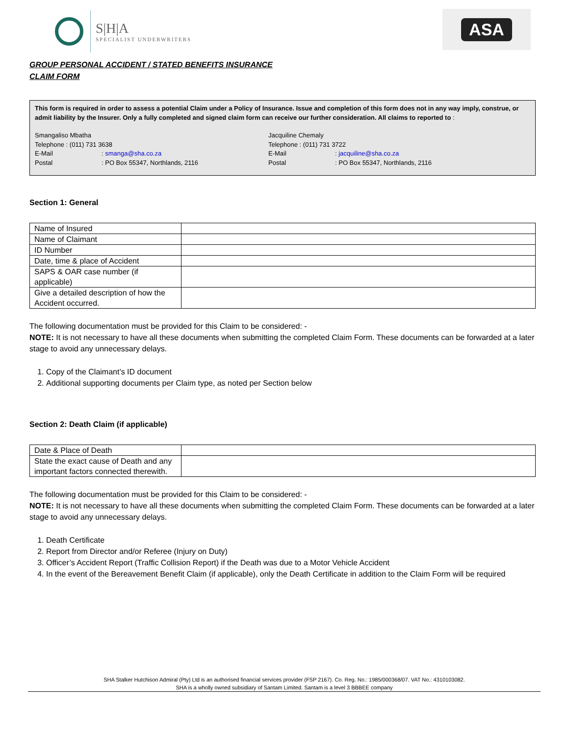S|H|A
SPECIALIST UNDERWRITERS
ASA
GROUP PERSONAL ACCIDENT / STATED BENEFITS INSURANCE
CLAIM FORM
This form is required in order to assess a potential Claim under a Policy of Insurance. Issue and completion of this form does not in any way imply, construe, or admit liability by the Insurer. Only a fully completed and signed claim form can receive our further consideration. All claims to reported to :
Smangaliso Mbatha
Telephone : (011) 731 3638
E-Mail: smanga@sha.co.za
Postal: PO Box 55347, Northlands, 2116
Jacquiline Chemaly
Telephone : (011) 731 3722
E-Mail: jacquiline@sha.co.za
Postal: PO Box 55347, Northlands, 2116
Section 1: General
| Name of Insured | |
| Name of Claimant | |
| ID Number | |
| Date, time & place of Accident | |
| SAPS & OAR case number (if applicable) | |
| Give a detailed description of how the Accident occurred. | |
The following documentation must be provided for this Claim to be considered: -
NOTE: It is not necessary to have all these documents when submitting the completed Claim Form. These documents can be forwarded at a later stage to avoid any unnecessary delays.
1. Copy of the Claimant’s ID document
2. Additional supporting documents per Claim type, as noted per Section below
Section 2: Death Claim (if applicable)
| Date & Place of Death | |
| State the exact cause of Death and any important factors connected therewith. | |
The following documentation must be provided for this Claim to be considered: -
NOTE: It is not necessary to have all these documents when submitting the completed Claim Form. These documents can be forwarded at a later stage to avoid any unnecessary delays.
1. Death Certificate
2. Report from Director and/or Referee (Injury on Duty)
3. Officer’s Accident Report (Traffic Collision Report) if the Death was due to a Motor Vehicle Accident
4. In the event of the Bereavement Benefit Claim (if applicable), only the Death Certificate in addition to the Claim Form will be required
SHA Stalker Hutchison Admiral (Pty) Ltd is an authorised financial services provider (FSP 2167). Co. Reg. No.: 1985/000368/07. VAT No.: 4310103082.
SHA is a wholly owned subsidiary of Santam Limited. Santam is a level 3 BBBEE company